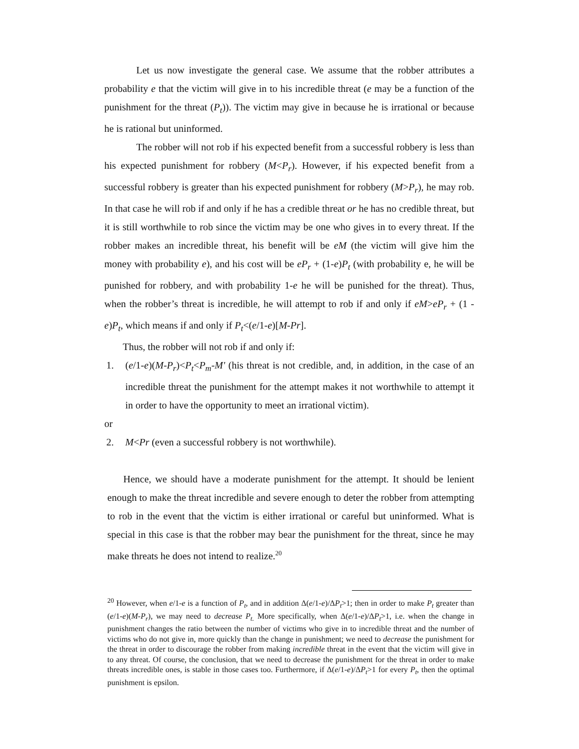Let us now investigate the general case. We assume that the robber attributes a probability e that the victim will give in to his incredible threat (e may be a function of the punishment for the threat (P<sub>t</sub>)). The victim may give in because he is irrational or because he is rational but uninformed.
The robber will not rob if his expected benefit from a successful robbery is less than his expected punishment for robbery (M<P<sub>r</sub>). However, if his expected benefit from a successful robbery is greater than his expected punishment for robbery (M>P<sub>r</sub>), he may rob. In that case he will rob if and only if he has a credible threat or he has no credible threat, but it is still worthwhile to rob since the victim may be one who gives in to every threat. If the robber makes an incredible threat, his benefit will be eM (the victim will give him the money with probability e), and his cost will be eP<sub>r</sub> + (1-e)P<sub>t</sub> (with probability e, he will be punished for robbery, and with probability 1-e he will be punished for the threat). Thus, when the robber’s threat is incredible, he will attempt to rob if and only if eM>eP<sub>r</sub> + (1 - e)P<sub>t</sub>, which means if and only if P<sub>t</sub><(e/1-e)[M-Pr].
Thus, the robber will not rob if and only if:
1. (e/1-e)(M-P<sub>r</sub>)<P<sub>t</sub><P<sub>m</sub>-M' (his threat is not credible, and, in addition, in the case of an incredible threat the punishment for the attempt makes it not worthwhile to attempt it in order to have the opportunity to meet an irrational victim).
or
2. M<Pr (even a successful robbery is not worthwhile).
Hence, we should have a moderate punishment for the attempt. It should be lenient enough to make the threat incredible and severe enough to deter the robber from attempting to rob in the event that the victim is either irrational or careful but uninformed. What is special in this case is that the robber may bear the punishment for the threat, since he may make threats he does not intend to realize.<sup>20</sup>
<sup>20</sup> However, when e/1-e is a function of P<sub>t</sub>, and in addition Δ(e/1-e)/ΔP<sub>t</sub>>1; then in order to make P<sub>t</sub> greater than (e/1-e)(M-P<sub>r</sub>), we may need to decrease P<sub>t.</sub> More specifically, when Δ(e/1-e)/ΔP<sub>t</sub>>1, i.e. when the change in punishment changes the ratio between the number of victims who give in to incredible threat and the number of victims who do not give in, more quickly than the change in punishment; we need to decrease the punishment for the threat in order to discourage the robber from making incredible threat in the event that the victim will give in to any threat. Of course, the conclusion, that we need to decrease the punishment for the threat in order to make threats incredible ones, is stable in those cases too. Furthermore, if Δ(e/1-e)/ΔP<sub>t</sub>>1 for every P<sub>t</sub>, then the optimal punishment is epsilon.